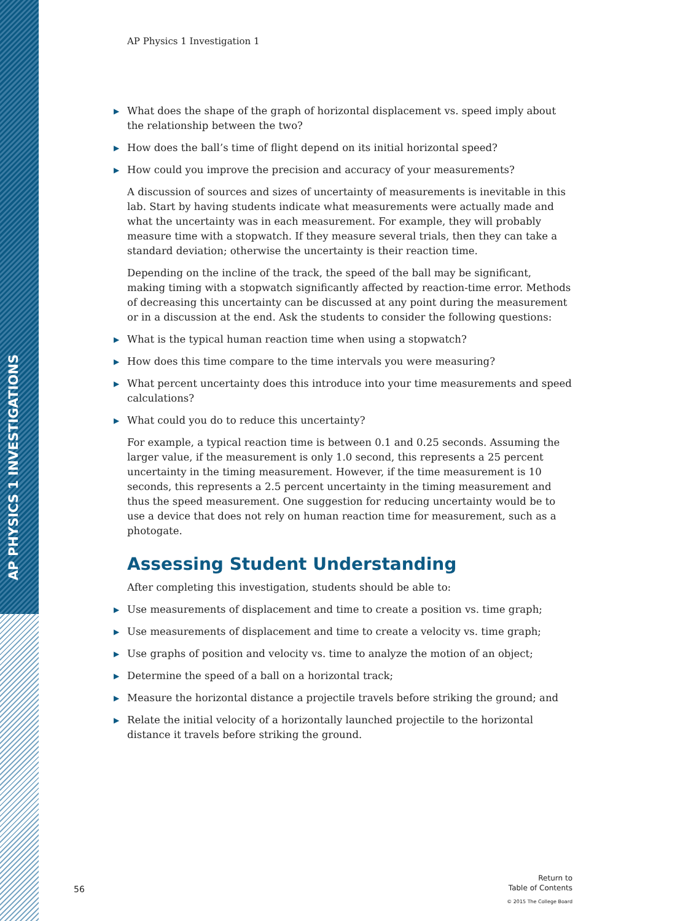AP PHYSICS 1 INVESTIGATIONS
AP Physics 1 Investigation 1
▶ What does the shape of the graph of horizontal displacement vs. speed imply about the relationship between the two?
▶ How does the ball’s time of flight depend on its initial horizontal speed?
▶ How could you improve the precision and accuracy of your measurements?
A discussion of sources and sizes of uncertainty of measurements is inevitable in this lab. Start by having students indicate what measurements were actually made and what the uncertainty was in each measurement. For example, they will probably measure time with a stopwatch. If they measure several trials, then they can take a standard deviation; otherwise the uncertainty is their reaction time.
Depending on the incline of the track, the speed of the ball may be significant, making timing with a stopwatch significantly affected by reaction-time error. Methods of decreasing this uncertainty can be discussed at any point during the measurement or in a discussion at the end. Ask the students to consider the following questions:
▶ What is the typical human reaction time when using a stopwatch?
▶ How does this time compare to the time intervals you were measuring?
▶ What percent uncertainty does this introduce into your time measurements and speed calculations?
▶ What could you do to reduce this uncertainty?
For example, a typical reaction time is between 0.1 and 0.25 seconds. Assuming the larger value, if the measurement is only 1.0 second, this represents a 25 percent uncertainty in the timing measurement. However, if the time measurement is 10 seconds, this represents a 2.5 percent uncertainty in the timing measurement and thus the speed measurement. One suggestion for reducing uncertainty would be to use a device that does not rely on human reaction time for measurement, such as a photogate.
Assessing Student Understanding
After completing this investigation, students should be able to:
▶ Use measurements of displacement and time to create a position vs. time graph;
▶ Use measurements of displacement and time to create a velocity vs. time graph;
▶ Use graphs of position and velocity vs. time to analyze the motion of an object;
▶ Determine the speed of a ball on a horizontal track;
▶ Measure the horizontal distance a projectile travels before striking the ground; and
▶ Relate the initial velocity of a horizontally launched projectile to the horizontal distance it travels before striking the ground.
56
Return to
Table of Contents
© 2015 The College Board